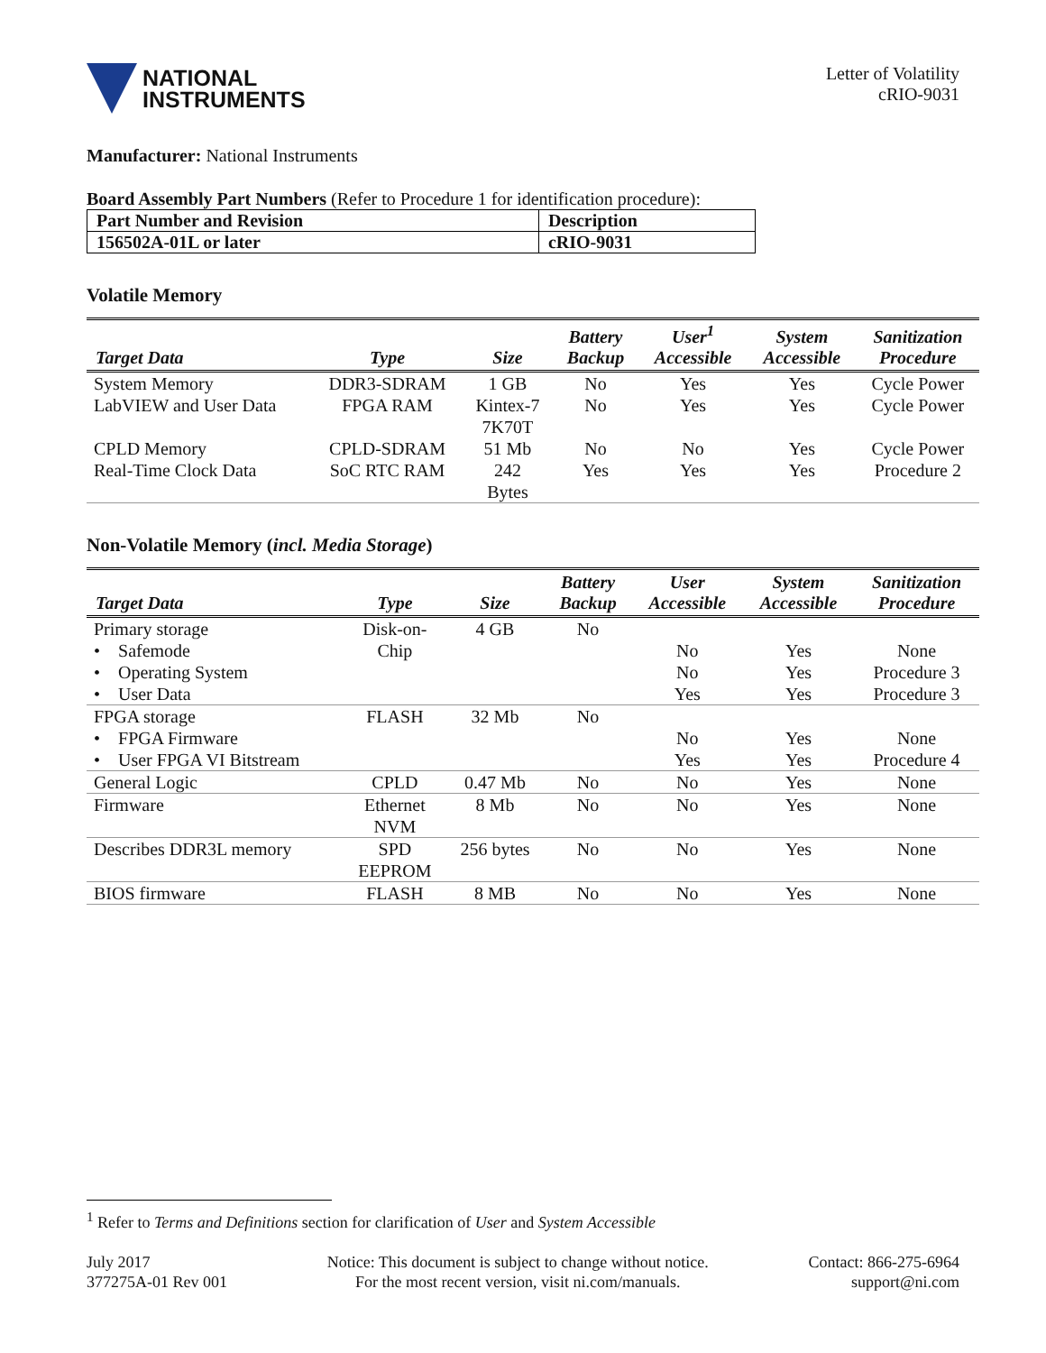NATIONAL
INSTRUMENTS
Letter of Volatility
cRIO-9031
Manufacturer: National Instruments
Board Assembly Part Numbers (Refer to Procedure 1 for identification procedure):
| Part Number and Revision | Description |
| --- | --- |
| 156502A-01L or later | cRIO-9031 |
Volatile Memory
| Target Data | Type | Size | Battery Backup | User<sup>1</sup> Accessible | System Accessible | Sanitization Procedure |
| --- | --- | --- | --- | --- | --- | --- |
| System Memory | DDR3-SDRAM | 1 GB | No | Yes | Yes | Cycle Power |
| LabVIEW and User Data | FPGA RAM | Kintex-7 7K70T | No | Yes | Yes | Cycle Power |
| CPLD Memory | CPLD-SDRAM | 51 Mb | No | No | Yes | Cycle Power |
| Real-Time Clock Data | SoC RTC RAM | 242 Bytes | Yes | Yes | Yes | Procedure 2 |
Non-Volatile Memory (incl. Media Storage)
| Target Data | Type | Size | Battery Backup | User Accessible | System Accessible | Sanitization Procedure |
| --- | --- | --- | --- | --- | --- | --- |
| Primary storage • Safemode • Operating System • User Data | Disk-on- Chip | 4 GB | No | No No Yes | Yes Yes Yes | None Procedure 3 Procedure 3 |
| FPGA storage • FPGA Firmware • User FPGA VI Bitstream | FLASH | 32 Mb | No | No Yes | Yes Yes | None Procedure 4 |
| General Logic | CPLD | 0.47 Mb | No | No | Yes | None |
| Firmware | Ethernet NVM | 8 Mb | No | No | Yes | None |
| Describes DDR3L memory | SPD EEPROM | 256 bytes | No | No | Yes | None |
| BIOS firmware | FLASH | 8 MB | No | No | Yes | None |
<sup>1</sup> Refer to Terms and Definitions section for clarification of User and System Accessible
July 2017
377275A-01 Rev 001
Notice: This document is subject to change without notice.
For the most recent version, visit ni.com/manuals.
Contact: 866-275-6964
support@ni.com